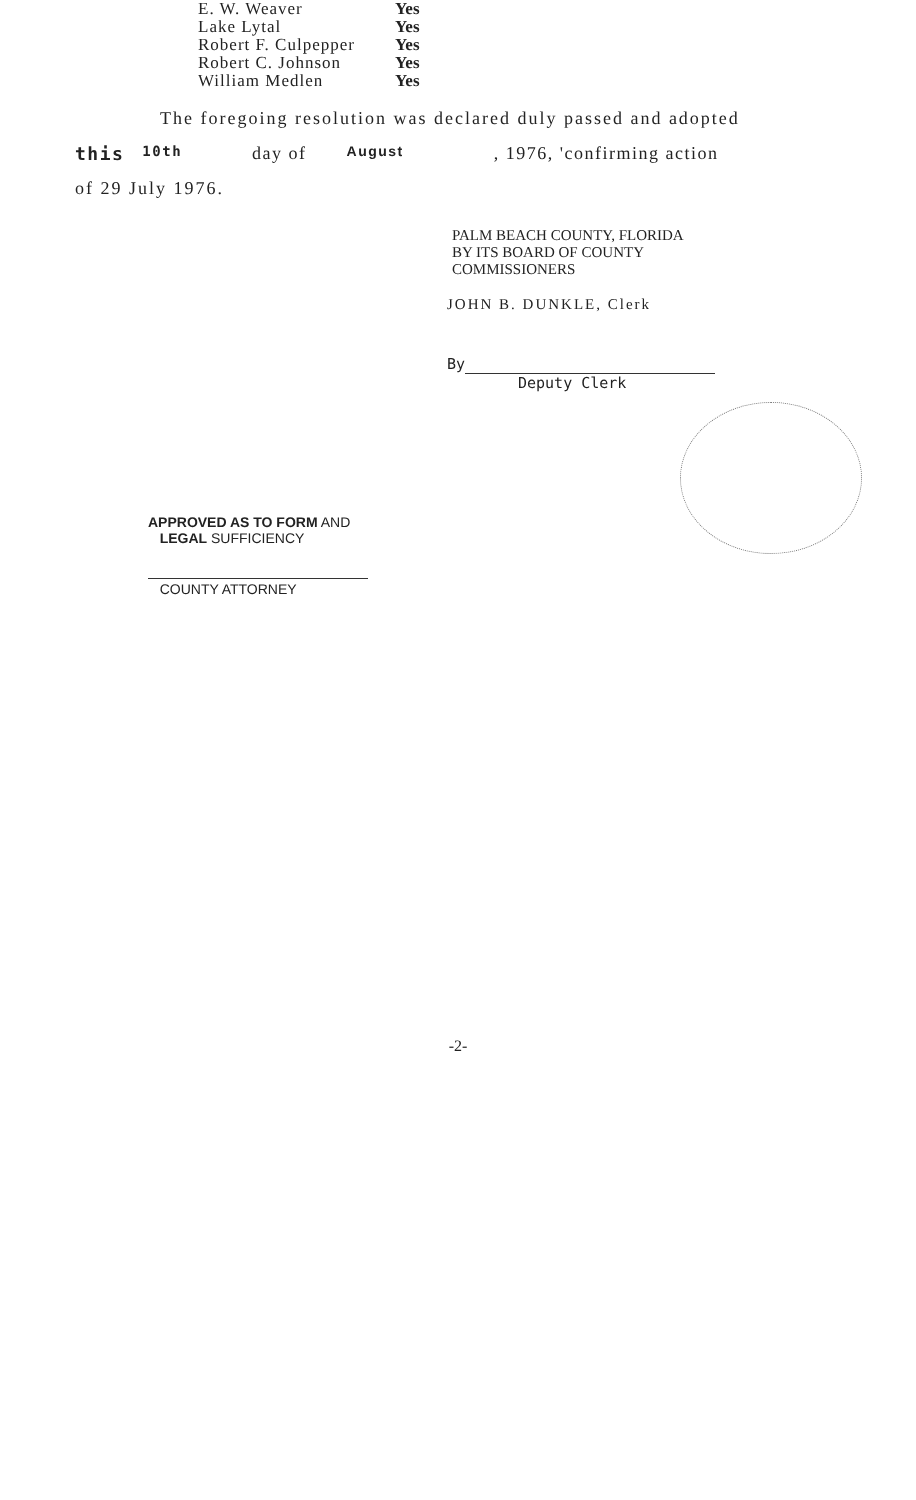| E. W. Weaver | Yes |
| Lake Lytal | Yes |
| Robert F. Culpepper | Yes |
| Robert C. Johnson | Yes |
| William Medlen | Yes |
The foregoing resolution was declared duly passed and adopted
this 10th day of August, 1976, 'confirming action
of 29 July 1976.
PALM BEACH COUNTY, FLORIDA
BY ITS BOARD OF COUNTY
COMMISSIONERS
JOHN B. DUNKLE, Clerk
By
Deputy Clerk
APPROVED AS TO FORM AND
LEGAL SUFFICIENCY
COUNTY ATTORNEY
-2-